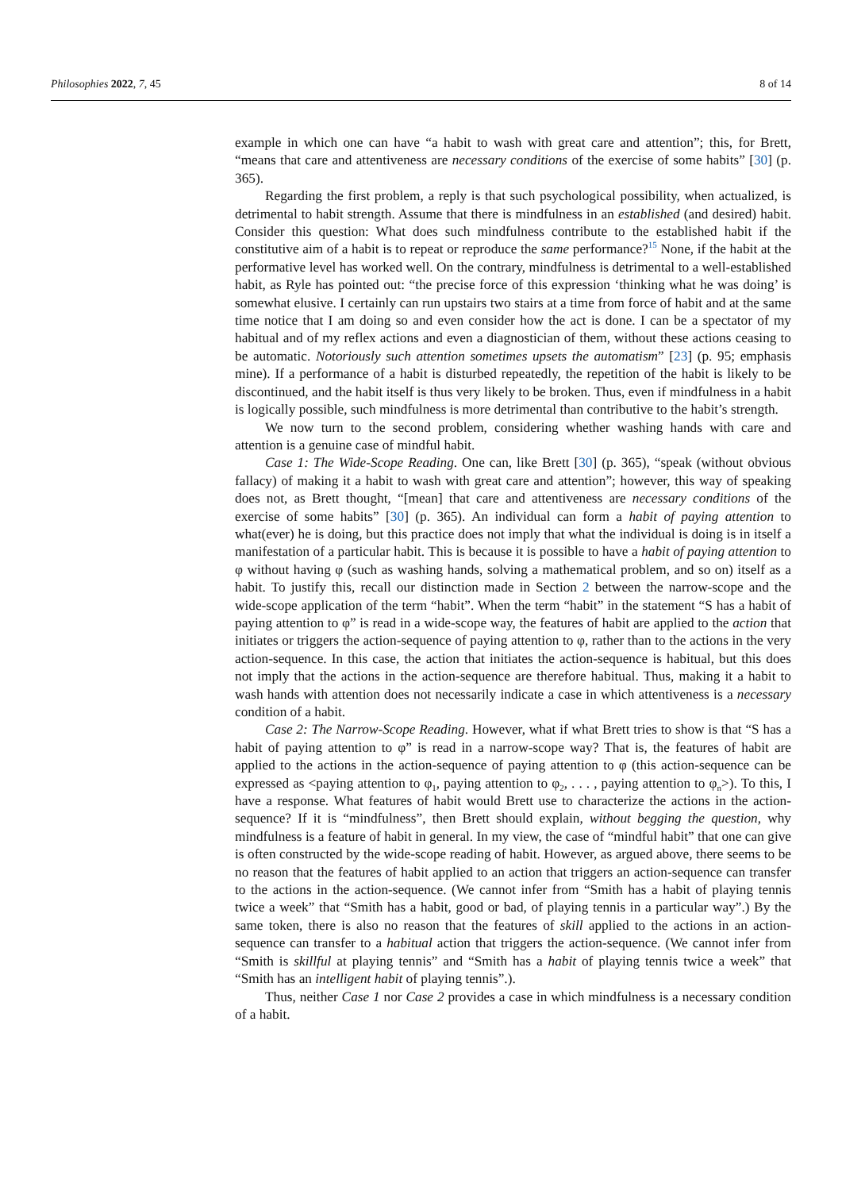Philosophies 2022, 7, 45 8 of 14
example in which one can have “a habit to wash with great care and attention”; this, for Brett, “means that care and attentiveness are necessary conditions of the exercise of some habits” [30] (p. 365).
Regarding the first problem, a reply is that such psychological possibility, when actualized, is detrimental to habit strength. Assume that there is mindfulness in an established (and desired) habit. Consider this question: What does such mindfulness contribute to the established habit if the constitutive aim of a habit is to repeat or reproduce the same performance?<sup>15</sup> None, if the habit at the performative level has worked well. On the contrary, mindfulness is detrimental to a well-established habit, as Ryle has pointed out: “the precise force of this expression ‘thinking what he was doing’ is somewhat elusive. I certainly can run upstairs two stairs at a time from force of habit and at the same time notice that I am doing so and even consider how the act is done. I can be a spectator of my habitual and of my reflex actions and even a diagnostician of them, without these actions ceasing to be automatic. Notoriously such attention sometimes upsets the automatism” [23] (p. 95; emphasis mine). If a performance of a habit is disturbed repeatedly, the repetition of the habit is likely to be discontinued, and the habit itself is thus very likely to be broken. Thus, even if mindfulness in a habit is logically possible, such mindfulness is more detrimental than contributive to the habit’s strength.
We now turn to the second problem, considering whether washing hands with care and attention is a genuine case of mindful habit.
Case 1: The Wide-Scope Reading. One can, like Brett [30] (p. 365), “speak (without obvious fallacy) of making it a habit to wash with great care and attention”; however, this way of speaking does not, as Brett thought, “[mean] that care and attentiveness are necessary conditions of the exercise of some habits” [30] (p. 365). An individual can form a habit of paying attention to what(ever) he is doing, but this practice does not imply that what the individual is doing is in itself a manifestation of a particular habit. This is because it is possible to have a habit of paying attention to φ without having φ (such as washing hands, solving a mathematical problem, and so on) itself as a habit. To justify this, recall our distinction made in Section 2 between the narrow-scope and the wide-scope application of the term “habit”. When the term “habit” in the statement “S has a habit of paying attention to φ” is read in a wide-scope way, the features of habit are applied to the action that initiates or triggers the action-sequence of paying attention to φ, rather than to the actions in the very action-sequence. In this case, the action that initiates the action-sequence is habitual, but this does not imply that the actions in the action-sequence are therefore habitual. Thus, making it a habit to wash hands with attention does not necessarily indicate a case in which attentiveness is a necessary condition of a habit.
Case 2: The Narrow-Scope Reading. However, what if what Brett tries to show is that “S has a habit of paying attention to φ” is read in a narrow-scope way? That is, the features of habit are applied to the actions in the action-sequence of paying attention to φ (this action-sequence can be expressed as <paying attention to φ<sub>1</sub>, paying attention to φ<sub>2</sub>, . . . , paying attention to φ<sub>n</sub>>). To this, I have a response. What features of habit would Brett use to characterize the actions in the action-sequence? If it is “mindfulness”, then Brett should explain, without begging the question, why mindfulness is a feature of habit in general. In my view, the case of “mindful habit” that one can give is often constructed by the wide-scope reading of habit. However, as argued above, there seems to be no reason that the features of habit applied to an action that triggers an action-sequence can transfer to the actions in the action-sequence. (We cannot infer from “Smith has a habit of playing tennis twice a week” that “Smith has a habit, good or bad, of playing tennis in a particular way”.) By the same token, there is also no reason that the features of skill applied to the actions in an action-sequence can transfer to a habitual action that triggers the action-sequence. (We cannot infer from “Smith is skillful at playing tennis” and “Smith has a habit of playing tennis twice a week” that “Smith has an intelligent habit of playing tennis”.).
Thus, neither Case 1 nor Case 2 provides a case in which mindfulness is a necessary condition of a habit.